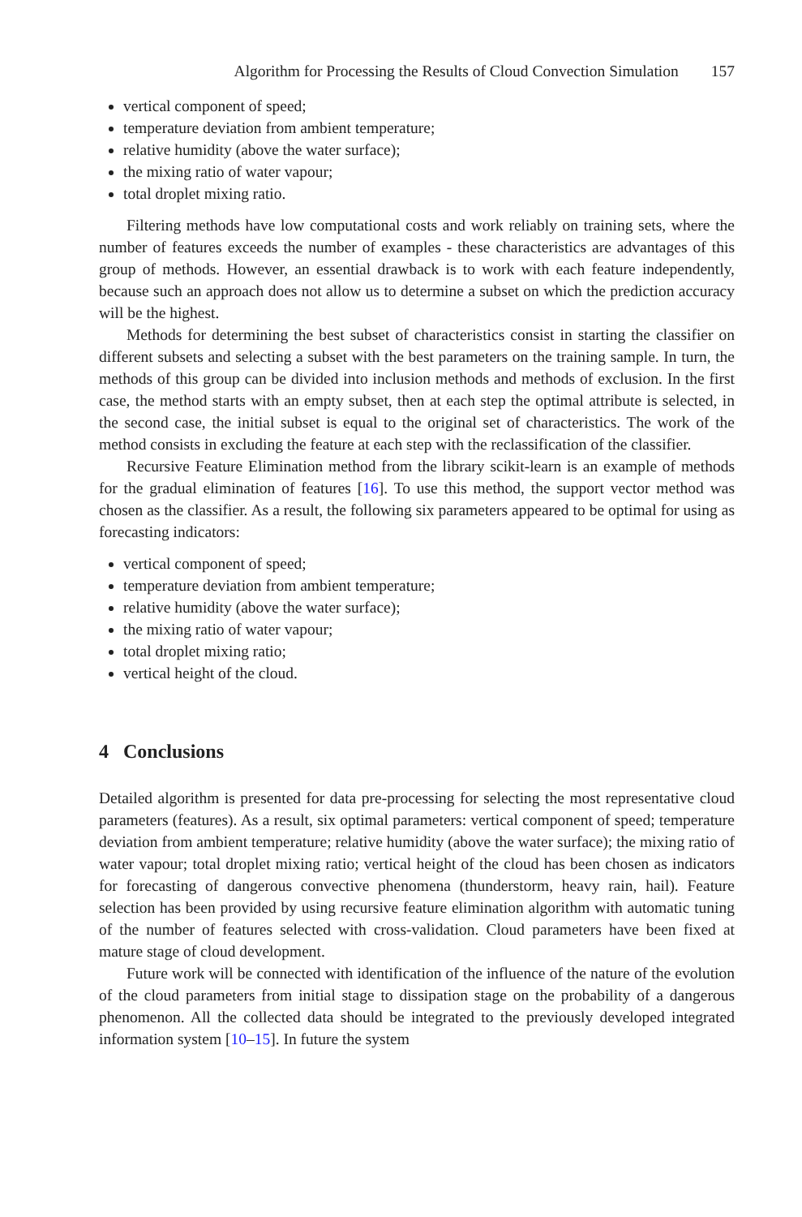Algorithm for Processing the Results of Cloud Convection Simulation 157
vertical component of speed;
temperature deviation from ambient temperature;
relative humidity (above the water surface);
the mixing ratio of water vapour;
total droplet mixing ratio.
Filtering methods have low computational costs and work reliably on training sets, where the number of features exceeds the number of examples - these characteristics are advantages of this group of methods. However, an essential drawback is to work with each feature independently, because such an approach does not allow us to determine a subset on which the prediction accuracy will be the highest.
Methods for determining the best subset of characteristics consist in starting the classifier on different subsets and selecting a subset with the best parameters on the training sample. In turn, the methods of this group can be divided into inclusion methods and methods of exclusion. In the first case, the method starts with an empty subset, then at each step the optimal attribute is selected, in the second case, the initial subset is equal to the original set of characteristics. The work of the method consists in excluding the feature at each step with the reclassification of the classifier.
Recursive Feature Elimination method from the library scikit-learn is an example of methods for the gradual elimination of features [16]. To use this method, the support vector method was chosen as the classifier. As a result, the following six parameters appeared to be optimal for using as forecasting indicators:
vertical component of speed;
temperature deviation from ambient temperature;
relative humidity (above the water surface);
the mixing ratio of water vapour;
total droplet mixing ratio;
vertical height of the cloud.
4 Conclusions
Detailed algorithm is presented for data pre-processing for selecting the most representative cloud parameters (features). As a result, six optimal parameters: vertical component of speed; temperature deviation from ambient temperature; relative humidity (above the water surface); the mixing ratio of water vapour; total droplet mixing ratio; vertical height of the cloud has been chosen as indicators for forecasting of dangerous convective phenomena (thunderstorm, heavy rain, hail). Feature selection has been provided by using recursive feature elimination algorithm with automatic tuning of the number of features selected with cross-validation. Cloud parameters have been fixed at mature stage of cloud development.
Future work will be connected with identification of the influence of the nature of the evolution of the cloud parameters from initial stage to dissipation stage on the probability of a dangerous phenomenon. All the collected data should be integrated to the previously developed integrated information system [10–15]. In future the system